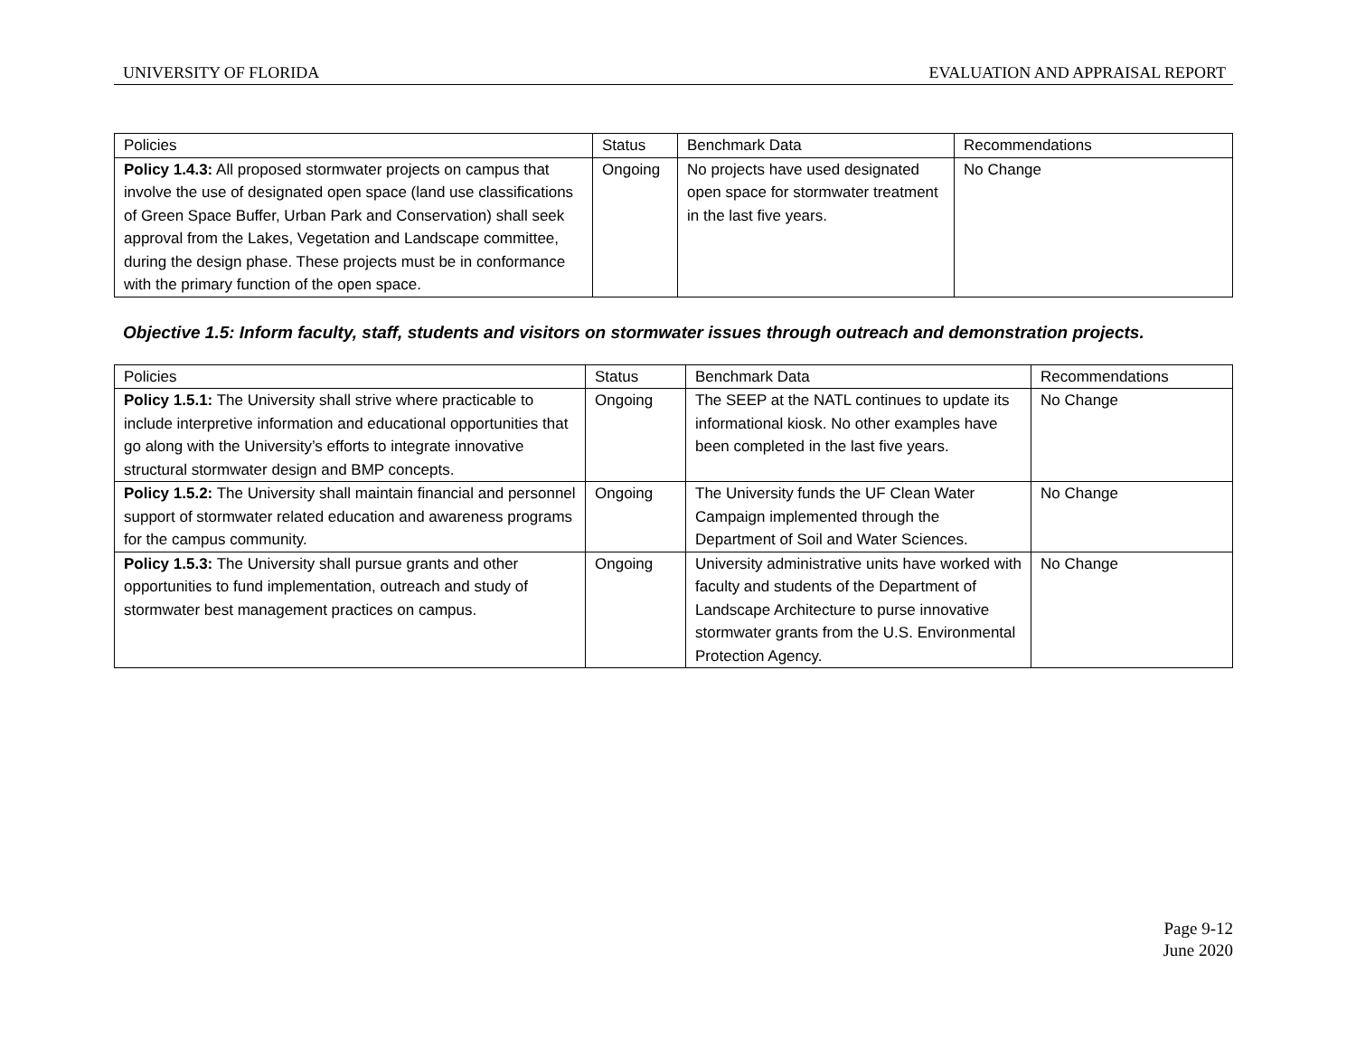UNIVERSITY OF FLORIDA EVALUATION AND APPRAISAL REPORT
| Policies | Status | Benchmark Data | Recommendations |
| --- | --- | --- | --- |
| Policy 1.4.3: All proposed stormwater projects on campus that involve the use of designated open space (land use classifications of Green Space Buffer, Urban Park and Conservation) shall seek approval from the Lakes, Vegetation and Landscape committee, during the design phase. These projects must be in conformance with the primary function of the open space. | Ongoing | No projects have used designated open space for stormwater treatment in the last five years. | No Change |
Objective 1.5: Inform faculty, staff, students and visitors on stormwater issues through outreach and demonstration projects.
| Policies | Status | Benchmark Data | Recommendations |
| --- | --- | --- | --- |
| Policy 1.5.1: The University shall strive where practicable to include interpretive information and educational opportunities that go along with the University’s efforts to integrate innovative structural stormwater design and BMP concepts. | Ongoing | The SEEP at the NATL continues to update its informational kiosk. No other examples have been completed in the last five years. | No Change |
| Policy 1.5.2: The University shall maintain financial and personnel support of stormwater related education and awareness programs for the campus community. | Ongoing | The University funds the UF Clean Water Campaign implemented through the Department of Soil and Water Sciences. | No Change |
| Policy 1.5.3: The University shall pursue grants and other opportunities to fund implementation, outreach and study of stormwater best management practices on campus. | Ongoing | University administrative units have worked with faculty and students of the Department of Landscape Architecture to purse innovative stormwater grants from the U.S. Environmental Protection Agency. | No Change |
Page 9-12
June 2020